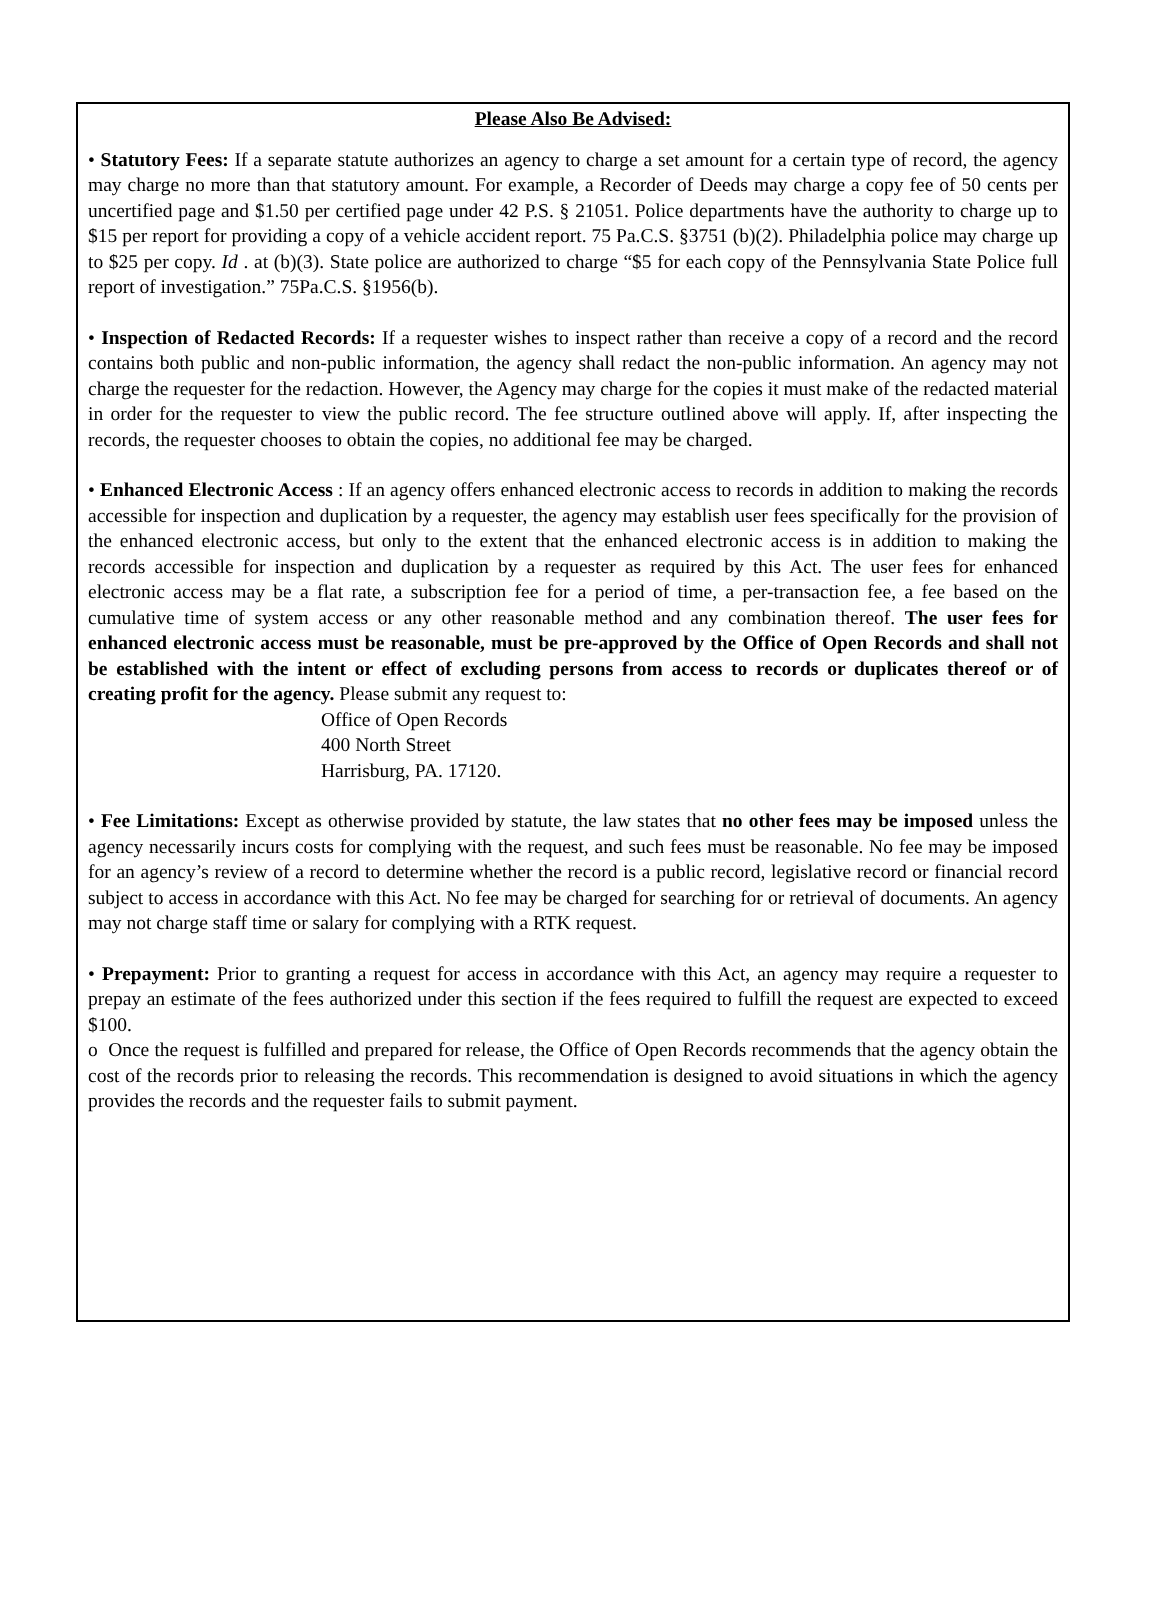Please Also Be Advised:
• Statutory Fees: If a separate statute authorizes an agency to charge a set amount for a certain type of record, the agency may charge no more than that statutory amount. For example, a Recorder of Deeds may charge a copy fee of 50 cents per uncertified page and $1.50 per certified page under 42 P.S. § 21051. Police departments have the authority to charge up to $15 per report for providing a copy of a vehicle accident report. 75 Pa.C.S. §3751 (b)(2). Philadelphia police may charge up to $25 per copy. Id . at (b)(3). State police are authorized to charge “$5 for each copy of the Pennsylvania State Police full report of investigation.” 75Pa.C.S. §1956(b).
• Inspection of Redacted Records: If a requester wishes to inspect rather than receive a copy of a record and the record contains both public and non-public information, the agency shall redact the non-public information. An agency may not charge the requester for the redaction. However, the Agency may charge for the copies it must make of the redacted material in order for the requester to view the public record. The fee structure outlined above will apply. If, after inspecting the records, the requester chooses to obtain the copies, no additional fee may be charged.
• Enhanced Electronic Access : If an agency offers enhanced electronic access to records in addition to making the records accessible for inspection and duplication by a requester, the agency may establish user fees specifically for the provision of the enhanced electronic access, but only to the extent that the enhanced electronic access is in addition to making the records accessible for inspection and duplication by a requester as required by this Act. The user fees for enhanced electronic access may be a flat rate, a subscription fee for a period of time, a per-transaction fee, a fee based on the cumulative time of system access or any other reasonable method and any combination thereof. The user fees for enhanced electronic access must be reasonable, must be pre-approved by the Office of Open Records and shall not be established with the intent or effect of excluding persons from access to records or duplicates thereof or of creating profit for the agency. Please submit any request to:
Office of Open Records
400 North Street
Harrisburg, PA. 17120.
• Fee Limitations: Except as otherwise provided by statute, the law states that no other fees may be imposed unless the agency necessarily incurs costs for complying with the request, and such fees must be reasonable. No fee may be imposed for an agency’s review of a record to determine whether the record is a public record, legislative record or financial record subject to access in accordance with this Act. No fee may be charged for searching for or retrieval of documents. An agency may not charge staff time or salary for complying with a RTK request.
• Prepayment: Prior to granting a request for access in accordance with this Act, an agency may require a requester to prepay an estimate of the fees authorized under this section if the fees required to fulfill the request are expected to exceed $100.
o Once the request is fulfilled and prepared for release, the Office of Open Records recommends that the agency obtain the cost of the records prior to releasing the records. This recommendation is designed to avoid situations in which the agency provides the records and the requester fails to submit payment.